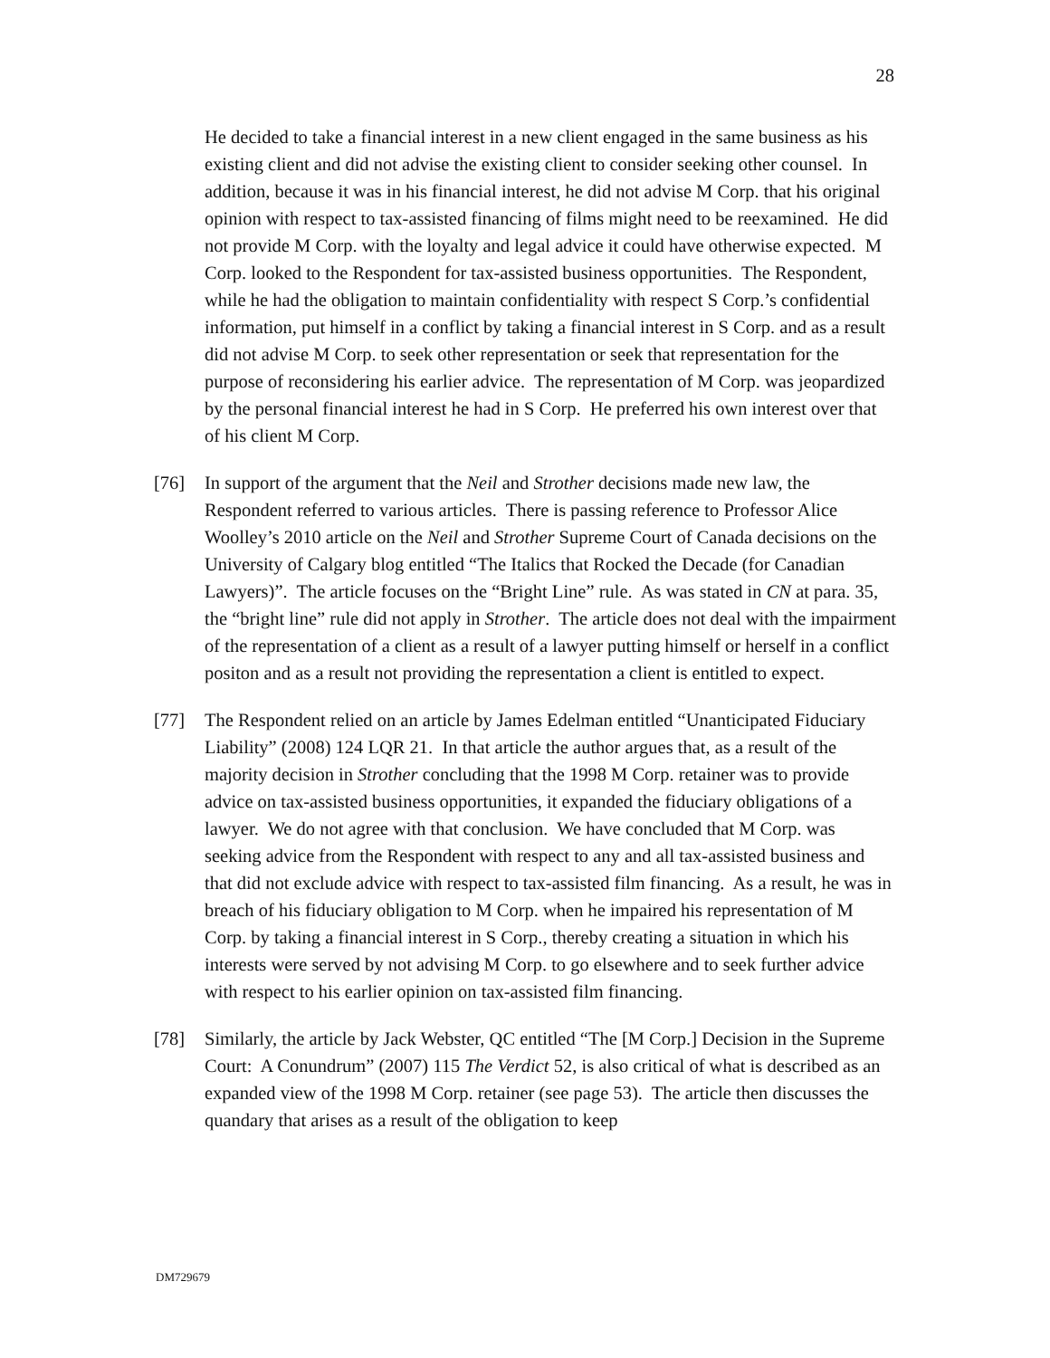28
He decided to take a financial interest in a new client engaged in the same business as his existing client and did not advise the existing client to consider seeking other counsel. In addition, because it was in his financial interest, he did not advise M Corp. that his original opinion with respect to tax-assisted financing of films might need to be reexamined. He did not provide M Corp. with the loyalty and legal advice it could have otherwise expected. M Corp. looked to the Respondent for tax-assisted business opportunities. The Respondent, while he had the obligation to maintain confidentiality with respect S Corp.’s confidential information, put himself in a conflict by taking a financial interest in S Corp. and as a result did not advise M Corp. to seek other representation or seek that representation for the purpose of reconsidering his earlier advice. The representation of M Corp. was jeopardized by the personal financial interest he had in S Corp. He preferred his own interest over that of his client M Corp.
[76] In support of the argument that the Neil and Strother decisions made new law, the Respondent referred to various articles. There is passing reference to Professor Alice Woolley’s 2010 article on the Neil and Strother Supreme Court of Canada decisions on the University of Calgary blog entitled “The Italics that Rocked the Decade (for Canadian Lawyers)”. The article focuses on the “Bright Line” rule. As was stated in CN at para. 35, the “bright line” rule did not apply in Strother. The article does not deal with the impairment of the representation of a client as a result of a lawyer putting himself or herself in a conflict positon and as a result not providing the representation a client is entitled to expect.
[77] The Respondent relied on an article by James Edelman entitled “Unanticipated Fiduciary Liability” (2008) 124 LQR 21. In that article the author argues that, as a result of the majority decision in Strother concluding that the 1998 M Corp. retainer was to provide advice on tax-assisted business opportunities, it expanded the fiduciary obligations of a lawyer. We do not agree with that conclusion. We have concluded that M Corp. was seeking advice from the Respondent with respect to any and all tax-assisted business and that did not exclude advice with respect to tax-assisted film financing. As a result, he was in breach of his fiduciary obligation to M Corp. when he impaired his representation of M Corp. by taking a financial interest in S Corp., thereby creating a situation in which his interests were served by not advising M Corp. to go elsewhere and to seek further advice with respect to his earlier opinion on tax-assisted film financing.
[78] Similarly, the article by Jack Webster, QC entitled “The [M Corp.] Decision in the Supreme Court: A Conundrum” (2007) 115 The Verdict 52, is also critical of what is described as an expanded view of the 1998 M Corp. retainer (see page 53). The article then discusses the quandary that arises as a result of the obligation to keep
DM729679